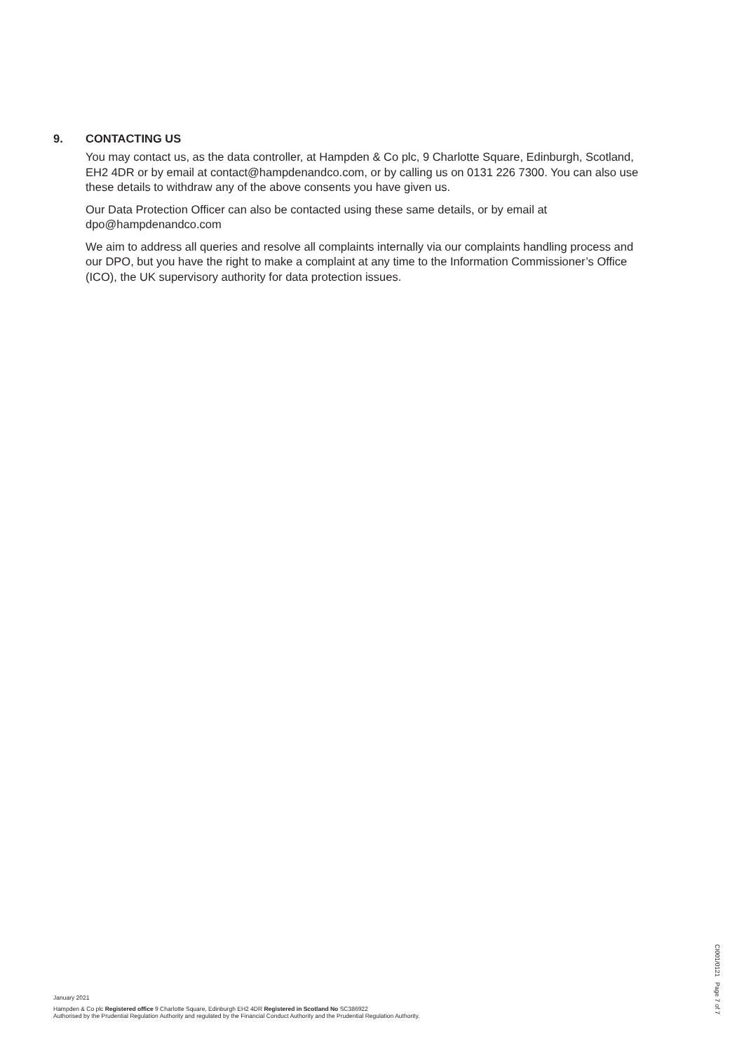9. CONTACTING US
You may contact us, as the data controller, at Hampden & Co plc, 9 Charlotte Square, Edinburgh, Scotland, EH2 4DR or by email at contact@hampdenandco.com, or by calling us on 0131 226 7300. You can also use these details to withdraw any of the above consents you have given us.
Our Data Protection Officer can also be contacted using these same details, or by email at dpo@hampdenandco.com
We aim to address all queries and resolve all complaints internally via our complaints handling process and our DPO, but you have the right to make a complaint at any time to the Information Commissioner’s Office (ICO), the UK supervisory authority for data protection issues.
January 2021
Hampden & Co plc Registered office 9 Charlotte Square, Edinburgh EH2 4DR Registered in Scotland No SC386922
Authorised by the Prudential Regulation Authority and regulated by the Financial Conduct Authority and the Prudential Regulation Authority.
CI001/0121 Page 7 of 7